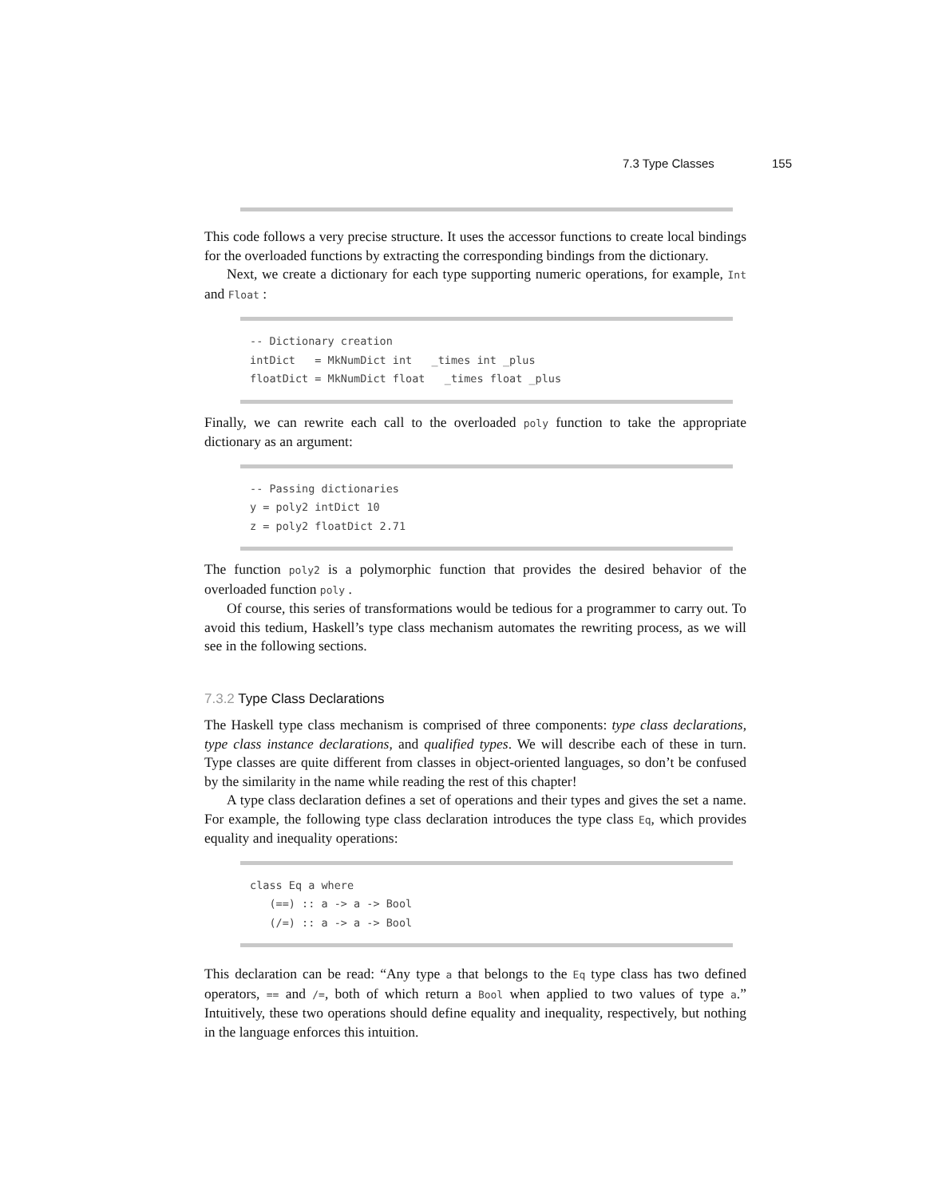7.3 Type Classes 155
This code follows a very precise structure. It uses the accessor functions to create local bindings for the overloaded functions by extracting the corresponding bindings from the dictionary.
Next, we create a dictionary for each type supporting numeric operations, for example, Int and Float :
-- Dictionary creation
intDict   = MkNumDict int   _times int _plus
floatDict = MkNumDict float   _times float _plus
Finally, we can rewrite each call to the overloaded poly function to take the appropriate dictionary as an argument:
-- Passing dictionaries
y = poly2 intDict 10
z = poly2 floatDict 2.71
The function poly2 is a polymorphic function that provides the desired behavior of the overloaded function poly .
Of course, this series of transformations would be tedious for a programmer to carry out. To avoid this tedium, Haskell’s type class mechanism automates the rewriting process, as we will see in the following sections.
7.3.2 Type Class Declarations
The Haskell type class mechanism is comprised of three components: type class declarations, type class instance declarations, and qualified types. We will describe each of these in turn. Type classes are quite different from classes in object-oriented languages, so don’t be confused by the similarity in the name while reading the rest of this chapter!
A type class declaration defines a set of operations and their types and gives the set a name. For example, the following type class declaration introduces the type class Eq, which provides equality and inequality operations:
class Eq a where
   (==) :: a -> a -> Bool
   (/=) :: a -> a -> Bool
This declaration can be read: “Any type a that belongs to the Eq type class has two defined operators, == and /=, both of which return a Bool when applied to two values of type a.” Intuitively, these two operations should define equality and inequality, respectively, but nothing in the language enforces this intuition.